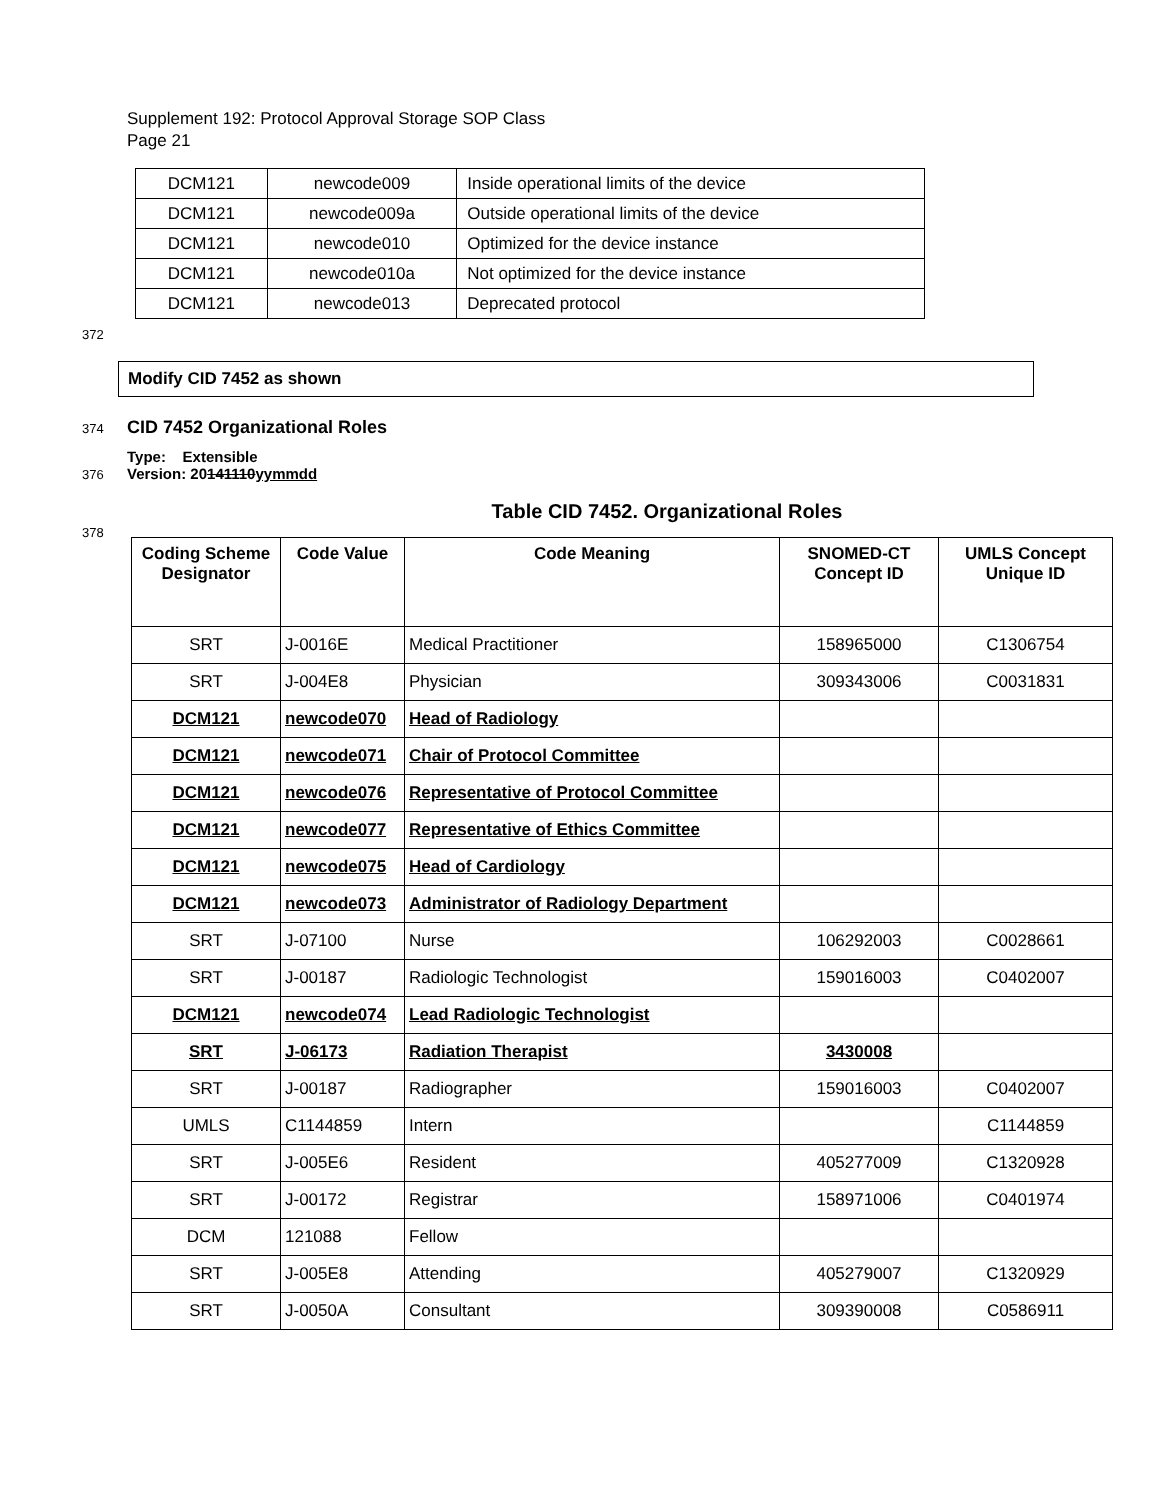Supplement 192: Protocol Approval Storage SOP Class
Page 21
| DCM121 | newcode009 | Inside operational limits of the device |
| DCM121 | newcode009a | Outside operational limits of the device |
| DCM121 | newcode010 | Optimized for the device instance |
| DCM121 | newcode010a | Not optimized for the device instance |
| DCM121 | newcode013 | Deprecated protocol |
372
Modify CID 7452 as shown
374 CID 7452 Organizational Roles
Type: Extensible
376 Version: 20141110yymmdd
Table CID 7452. Organizational Roles
378
| Coding Scheme Designator | Code Value | Code Meaning | SNOMED-CT Concept ID | UMLS Concept Unique ID |
| --- | --- | --- | --- | --- |
| SRT | J-0016E | Medical Practitioner | 158965000 | C1306754 |
| SRT | J-004E8 | Physician | 309343006 | C0031831 |
| DCM121 | newcode070 | Head of Radiology | | |
| DCM121 | newcode071 | Chair of Protocol Committee | | |
| DCM121 | newcode076 | Representative of Protocol Committee | | |
| DCM121 | newcode077 | Representative of Ethics Committee | | |
| DCM121 | newcode075 | Head of Cardiology | | |
| DCM121 | newcode073 | Administrator of Radiology Department | | |
| SRT | J-07100 | Nurse | 106292003 | C0028661 |
| SRT | J-00187 | Radiologic Technologist | 159016003 | C0402007 |
| DCM121 | newcode074 | Lead Radiologic Technologist | | |
| SRT | J-06173 | Radiation Therapist | 3430008 | |
| SRT | J-00187 | Radiographer | 159016003 | C0402007 |
| UMLS | C1144859 | Intern | | C1144859 |
| SRT | J-005E6 | Resident | 405277009 | C1320928 |
| SRT | J-00172 | Registrar | 158971006 | C0401974 |
| DCM | 121088 | Fellow | | |
| SRT | J-005E8 | Attending | 405279007 | C1320929 |
| SRT | J-0050A | Consultant | 309390008 | C0586911 |